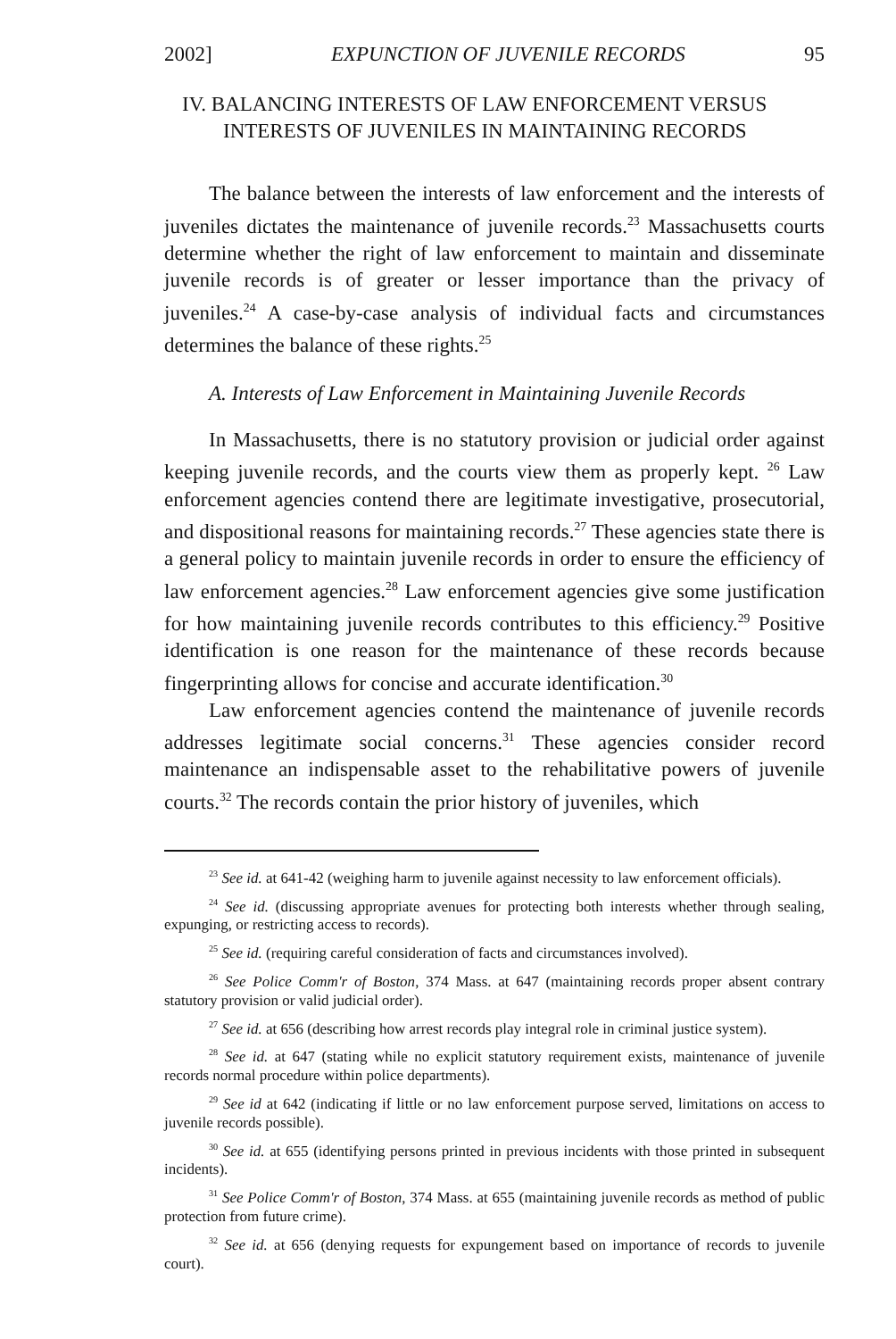2002] EXPUNCTION OF JUVENILE RECORDS 95
IV. BALANCING INTERESTS OF LAW ENFORCEMENT VERSUS
INTERESTS OF JUVENILES IN MAINTAINING RECORDS
The balance between the interests of law enforcement and the interests of juveniles dictates the maintenance of juvenile records.<sup>23</sup> Massachusetts courts determine whether the right of law enforcement to maintain and disseminate juvenile records is of greater or lesser importance than the privacy of juveniles.<sup>24</sup> A case-by-case analysis of individual facts and circumstances determines the balance of these rights.<sup>25</sup>
A. Interests of Law Enforcement in Maintaining Juvenile Records
In Massachusetts, there is no statutory provision or judicial order against keeping juvenile records, and the courts view them as properly kept. <sup>26</sup> Law enforcement agencies contend there are legitimate investigative, prosecutorial, and dispositional reasons for maintaining records.<sup>27</sup> These agencies state there is a general policy to maintain juvenile records in order to ensure the efficiency of law enforcement agencies.<sup>28</sup> Law enforcement agencies give some justification for how maintaining juvenile records contributes to this efficiency.<sup>29</sup> Positive identification is one reason for the maintenance of these records because fingerprinting allows for concise and accurate identification.<sup>30</sup>
Law enforcement agencies contend the maintenance of juvenile records addresses legitimate social concerns.<sup>31</sup> These agencies consider record maintenance an indispensable asset to the rehabilitative powers of juvenile courts.<sup>32</sup> The records contain the prior history of juveniles, which
<sup>23</sup> See id. at 641-42 (weighing harm to juvenile against necessity to law enforcement officials).
<sup>24</sup> See id. (discussing appropriate avenues for protecting both interests whether through sealing, expunging, or restricting access to records).
<sup>25</sup> See id. (requiring careful consideration of facts and circumstances involved).
<sup>26</sup> See Police Comm'r of Boston, 374 Mass. at 647 (maintaining records proper absent contrary statutory provision or valid judicial order).
<sup>27</sup> See id. at 656 (describing how arrest records play integral role in criminal justice system).
<sup>28</sup> See id. at 647 (stating while no explicit statutory requirement exists, maintenance of juvenile records normal procedure within police departments).
<sup>29</sup> See id at 642 (indicating if little or no law enforcement purpose served, limitations on access to juvenile records possible).
<sup>30</sup> See id. at 655 (identifying persons printed in previous incidents with those printed in subsequent incidents).
<sup>31</sup> See Police Comm'r of Boston, 374 Mass. at 655 (maintaining juvenile records as method of public protection from future crime).
<sup>32</sup> See id. at 656 (denying requests for expungement based on importance of records to juvenile court).